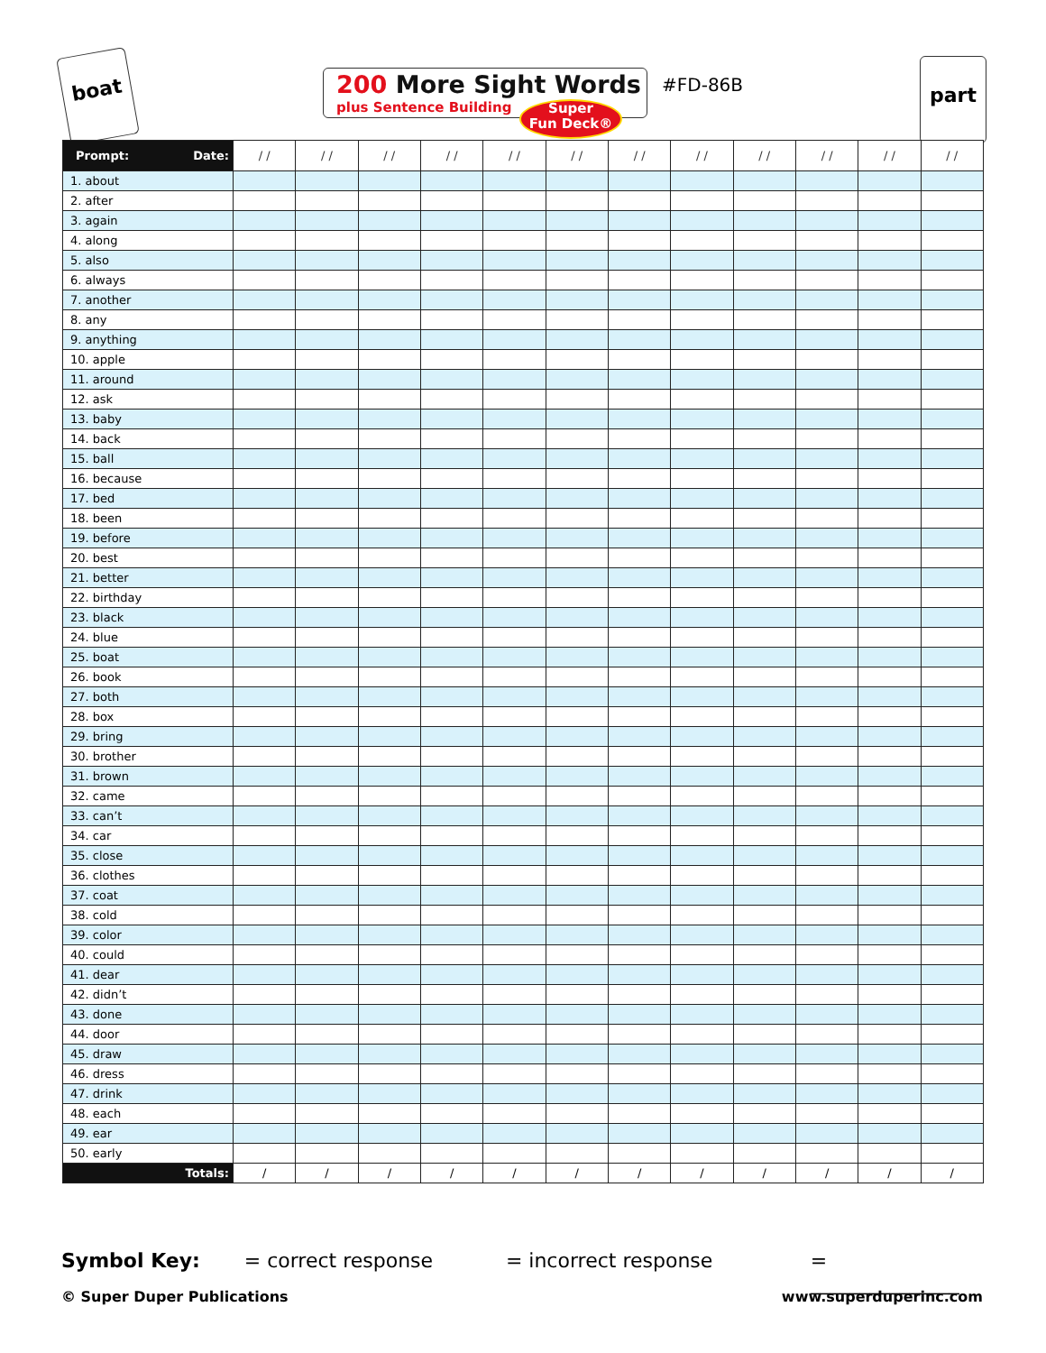boat
200 More Sight Words
plus Sentence Building
Super
Fun Deck®
#FD-86B
part
| Prompt: Date: | / / | / / | / / | / / | / / | / / | / / | / / | / / | / / | / / | / / |
| --- | --- | --- | --- | --- | --- | --- | --- | --- | --- | --- | --- | --- |
| 1. about | | | | | | | | | | | | |
| 2. after | | | | | | | | | | | | |
| 3. again | | | | | | | | | | | | |
| 4. along | | | | | | | | | | | | |
| 5. also | | | | | | | | | | | | |
| 6. always | | | | | | | | | | | | |
| 7. another | | | | | | | | | | | | |
| 8. any | | | | | | | | | | | | |
| 9. anything | | | | | | | | | | | | |
| 10. apple | | | | | | | | | | | | |
| 11. around | | | | | | | | | | | | |
| 12. ask | | | | | | | | | | | | |
| 13. baby | | | | | | | | | | | | |
| 14. back | | | | | | | | | | | | |
| 15. ball | | | | | | | | | | | | |
| 16. because | | | | | | | | | | | | |
| 17. bed | | | | | | | | | | | | |
| 18. been | | | | | | | | | | | | |
| 19. before | | | | | | | | | | | | |
| 20. best | | | | | | | | | | | | |
| 21. better | | | | | | | | | | | | |
| 22. birthday | | | | | | | | | | | | |
| 23. black | | | | | | | | | | | | |
| 24. blue | | | | | | | | | | | | |
| 25. boat | | | | | | | | | | | | |
| 26. book | | | | | | | | | | | | |
| 27. both | | | | | | | | | | | | |
| 28. box | | | | | | | | | | | | |
| 29. bring | | | | | | | | | | | | |
| 30. brother | | | | | | | | | | | | |
| 31. brown | | | | | | | | | | | | |
| 32. came | | | | | | | | | | | | |
| 33. can’t | | | | | | | | | | | | |
| 34. car | | | | | | | | | | | | |
| 35. close | | | | | | | | | | | | |
| 36. clothes | | | | | | | | | | | | |
| 37. coat | | | | | | | | | | | | |
| 38. cold | | | | | | | | | | | | |
| 39. color | | | | | | | | | | | | |
| 40. could | | | | | | | | | | | | |
| 41. dear | | | | | | | | | | | | |
| 42. didn’t | | | | | | | | | | | | |
| 43. done | | | | | | | | | | | | |
| 44. door | | | | | | | | | | | | |
| 45. draw | | | | | | | | | | | | |
| 46. dress | | | | | | | | | | | | |
| 47. drink | | | | | | | | | | | | |
| 48. each | | | | | | | | | | | | |
| 49. ear | | | | | | | | | | | | |
| 50. early | | | | | | | | | | | | |
| Totals: | / | / | / | / | / | / | / | / | / | / | / | / |
Symbol Key: = correct response = incorrect response = _______________
© Super Duper Publications www.superduperinc.com